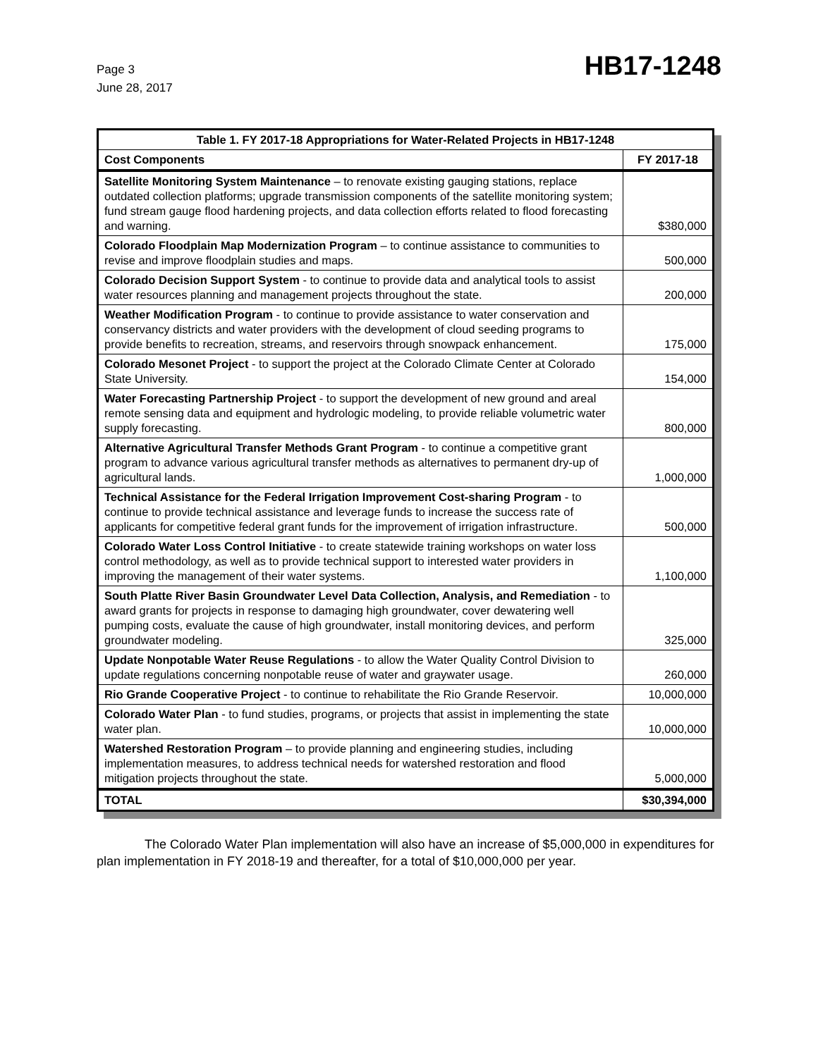Page 3
June 28, 2017
HB17-1248
| Table 1. FY 2017-18 Appropriations for Water-Related Projects in HB17-1248 | |
| --- | --- |
| Cost Components | FY 2017-18 |
| Satellite Monitoring System Maintenance – to renovate existing gauging stations, replace outdated collection platforms; upgrade transmission components of the satellite monitoring system; fund stream gauge flood hardening projects, and data collection efforts related to flood forecasting and warning. | $380,000 |
| Colorado Floodplain Map Modernization Program – to continue assistance to communities to revise and improve floodplain studies and maps. | 500,000 |
| Colorado Decision Support System - to continue to provide data and analytical tools to assist water resources planning and management projects throughout the state. | 200,000 |
| Weather Modification Program - to continue to provide assistance to water conservation and conservancy districts and water providers with the development of cloud seeding programs to provide benefits to recreation, streams, and reservoirs through snowpack enhancement. | 175,000 |
| Colorado Mesonet Project - to support the project at the Colorado Climate Center at Colorado State University. | 154,000 |
| Water Forecasting Partnership Project - to support the development of new ground and areal remote sensing data and equipment and hydrologic modeling, to provide reliable volumetric water supply forecasting. | 800,000 |
| Alternative Agricultural Transfer Methods Grant Program - to continue a competitive grant program to advance various agricultural transfer methods as alternatives to permanent dry-up of agricultural lands. | 1,000,000 |
| Technical Assistance for the Federal Irrigation Improvement Cost-sharing Program - to continue to provide technical assistance and leverage funds to increase the success rate of applicants for competitive federal grant funds for the improvement of irrigation infrastructure. | 500,000 |
| Colorado Water Loss Control Initiative - to create statewide training workshops on water loss control methodology, as well as to provide technical support to interested water providers in improving the management of their water systems. | 1,100,000 |
| South Platte River Basin Groundwater Level Data Collection, Analysis, and Remediation - to award grants for projects in response to damaging high groundwater, cover dewatering well pumping costs, evaluate the cause of high groundwater, install monitoring devices, and perform groundwater modeling. | 325,000 |
| Update Nonpotable Water Reuse Regulations - to allow the Water Quality Control Division to update regulations concerning nonpotable reuse of water and graywater usage. | 260,000 |
| Rio Grande Cooperative Project - to continue to rehabilitate the Rio Grande Reservoir. | 10,000,000 |
| Colorado Water Plan - to fund studies, programs, or projects that assist in implementing the state water plan. | 10,000,000 |
| Watershed Restoration Program – to provide planning and engineering studies, including implementation measures, to address technical needs for watershed restoration and flood mitigation projects throughout the state. | 5,000,000 |
| TOTAL | $30,394,000 |
The Colorado Water Plan implementation will also have an increase of $5,000,000 in expenditures for plan implementation in FY 2018-19 and thereafter, for a total of $10,000,000 per year.